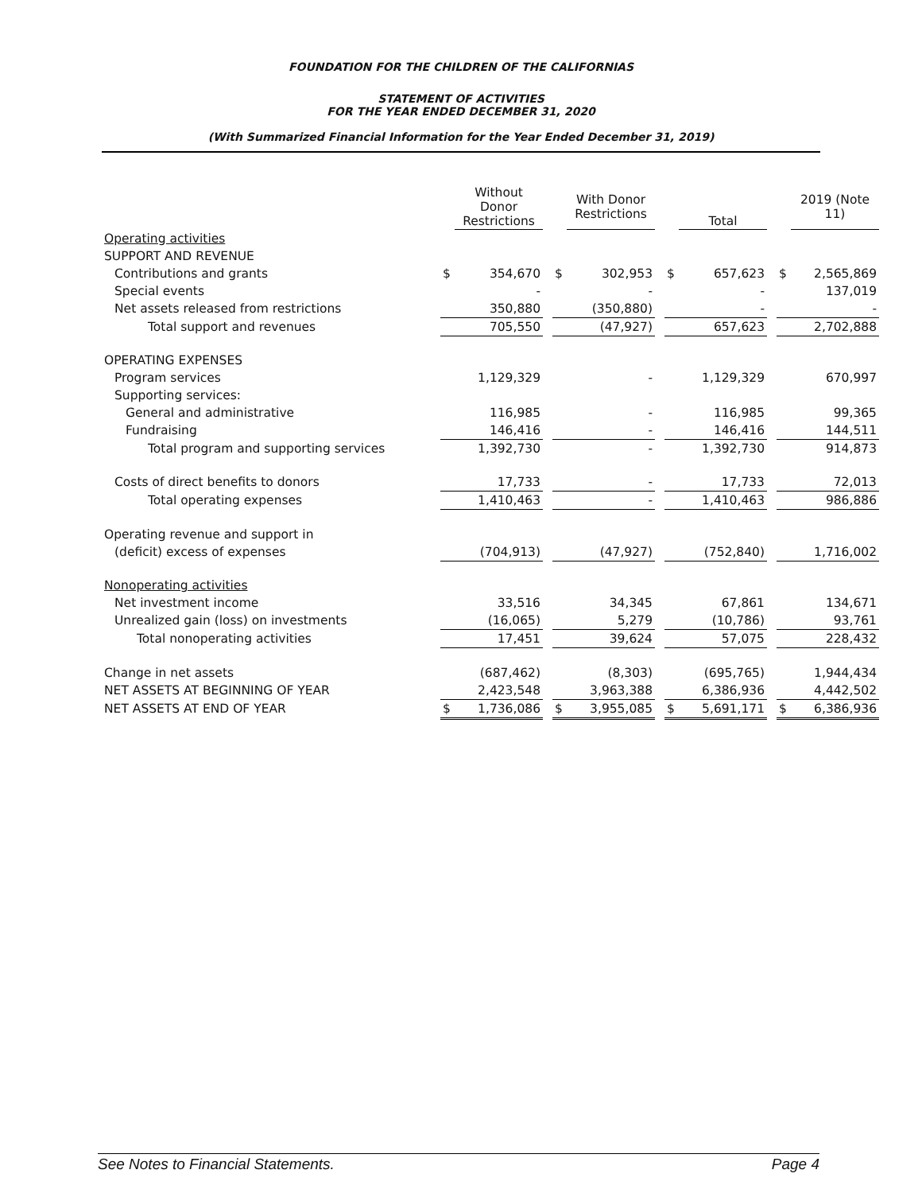FOUNDATION FOR THE CHILDREN OF THE CALIFORNIAS
STATEMENT OF ACTIVITIES
FOR THE YEAR ENDED DECEMBER 31, 2020
(With Summarized Financial Information for the Year Ended December 31, 2019)
| | | Without Donor Restrictions | | | With Donor Restrictions | | | Total | | | 2019 (Note 11) |
| Operating activities | | | | | | | | | | | |
| SUPPORT AND REVENUE | | | | | | | | | | | |
| Contributions and grants | $ | 354,670 | | $ | 302,953 | | $ | 657,623 | | $ | 2,565,869 |
| Special events | | - | | | - | | | - | | | 137,019 |
| Net assets released from restrictions | | 350,880 | | | (350,880) | | | - | | | - |
| Total support and revenues | | 705,550 | | | (47,927) | | | 657,623 | | | 2,702,888 |
| OPERATING EXPENSES | | | | | | | | | | | |
| Program services | | 1,129,329 | | | - | | | 1,129,329 | | | 670,997 |
| Supporting services: | | | | | | | | | | | |
| General and administrative | | 116,985 | | | - | | | 116,985 | | | 99,365 |
| Fundraising | | 146,416 | | | - | | | 146,416 | | | 144,511 |
| Total program and supporting services | | 1,392,730 | | | - | | | 1,392,730 | | | 914,873 |
| Costs of direct benefits to donors | | 17,733 | | | - | | | 17,733 | | | 72,013 |
| Total operating expenses | | 1,410,463 | | | - | | | 1,410,463 | | | 986,886 |
| Operating revenue and support in | | | | | | | | | | | |
| (deficit) excess of expenses | | (704,913) | | | (47,927) | | | (752,840) | | | 1,716,002 |
| Nonoperating activities | | | | | | | | | | | |
| Net investment income | | 33,516 | | | 34,345 | | | 67,861 | | | 134,671 |
| Unrealized gain (loss) on investments | | (16,065) | | | 5,279 | | | (10,786) | | | 93,761 |
| Total nonoperating activities | | 17,451 | | | 39,624 | | | 57,075 | | | 228,432 |
| Change in net assets | | (687,462) | | | (8,303) | | | (695,765) | | | 1,944,434 |
| NET ASSETS AT BEGINNING OF YEAR | | 2,423,548 | | | 3,963,388 | | | 6,386,936 | | | 4,442,502 |
| NET ASSETS AT END OF YEAR | $ | 1,736,086 | | $ | 3,955,085 | | $ | 5,691,171 | | $ | 6,386,936 |
See Notes to Financial Statements. Page 4